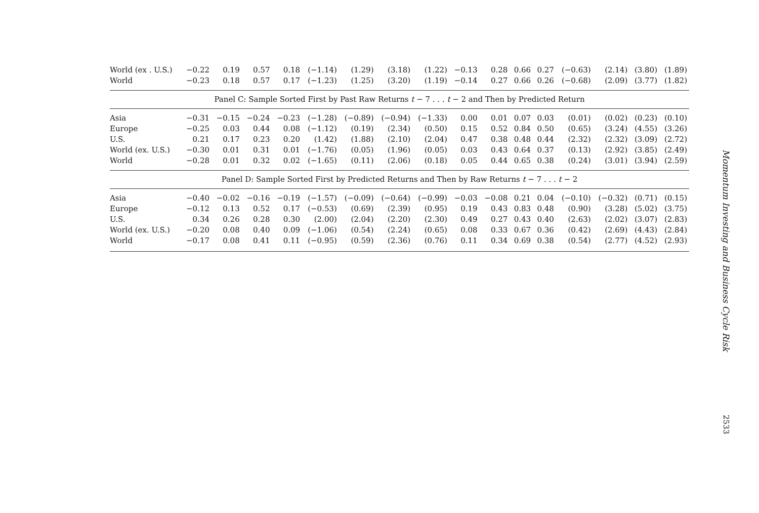| World (ex . U.S.) | −0.22 | 0.19 | 0.57 | 0.18 | (−1.14) | (1.29) | (3.18) | (1.22) | −0.13 | 0.28 | 0.66 | 0.27 | (−0.63) | (2.14) | (3.80) | (1.89) |
| World | −0.23 | 0.18 | 0.57 | 0.17 | (−1.23) | (1.25) | (3.20) | (1.19) | −0.14 | 0.27 | 0.66 | 0.26 | (−0.68) | (2.09) | (3.77) | (1.82) |
| Panel C: Sample Sorted First by Past Raw Returns t − 7 . . . t − 2 and Then by Predicted Return | | | | | | | | | | | | | | | | |
| Asia | −0.31 | −0.15 | −0.24 | −0.23 | (−1.28) | (−0.89) | (−0.94) | (−1.33) | 0.00 | 0.01 | 0.07 | 0.03 | (0.01) | (0.02) | (0.23) | (0.10) |
| Europe | −0.25 | 0.03 | 0.44 | 0.08 | (−1.12) | (0.19) | (2.34) | (0.50) | 0.15 | 0.52 | 0.84 | 0.50 | (0.65) | (3.24) | (4.55) | (3.26) |
| U.S. | 0.21 | 0.17 | 0.23 | 0.20 | (1.42) | (1.88) | (2.10) | (2.04) | 0.47 | 0.38 | 0.48 | 0.44 | (2.32) | (2.32) | (3.09) | (2.72) |
| World (ex. U.S.) | −0.30 | 0.01 | 0.31 | 0.01 | (−1.76) | (0.05) | (1.96) | (0.05) | 0.03 | 0.43 | 0.64 | 0.37 | (0.13) | (2.92) | (3.85) | (2.49) |
| World | −0.28 | 0.01 | 0.32 | 0.02 | (−1.65) | (0.11) | (2.06) | (0.18) | 0.05 | 0.44 | 0.65 | 0.38 | (0.24) | (3.01) | (3.94) | (2.59) |
| Panel D: Sample Sorted First by Predicted Returns and Then by Raw Returns t − 7 . . . t − 2 | | | | | | | | | | | | | | | | |
| Asia | −0.40 | −0.02 | −0.16 | −0.19 | (−1.57) | (−0.09) | (−0.64) | (−0.99) | −0.03 | −0.08 | 0.21 | 0.04 | (−0.10) | (−0.32) | (0.71) | (0.15) |
| Europe | −0.12 | 0.13 | 0.52 | 0.17 | (−0.53) | (0.69) | (2.39) | (0.95) | 0.19 | 0.43 | 0.83 | 0.48 | (0.90) | (3.28) | (5.02) | (3.75) |
| U.S. | 0.34 | 0.26 | 0.28 | 0.30 | (2.00) | (2.04) | (2.20) | (2.30) | 0.49 | 0.27 | 0.43 | 0.40 | (2.63) | (2.02) | (3.07) | (2.83) |
| World (ex. U.S.) | −0.20 | 0.08 | 0.40 | 0.09 | (−1.06) | (0.54) | (2.24) | (0.65) | 0.08 | 0.33 | 0.67 | 0.36 | (0.42) | (2.69) | (4.43) | (2.84) |
| World | −0.17 | 0.08 | 0.41 | 0.11 | (−0.95) | (0.59) | (2.36) | (0.76) | 0.11 | 0.34 | 0.69 | 0.38 | (0.54) | (2.77) | (4.52) | (2.93) |
Momentum Investing and Business Cycle Risk
2533